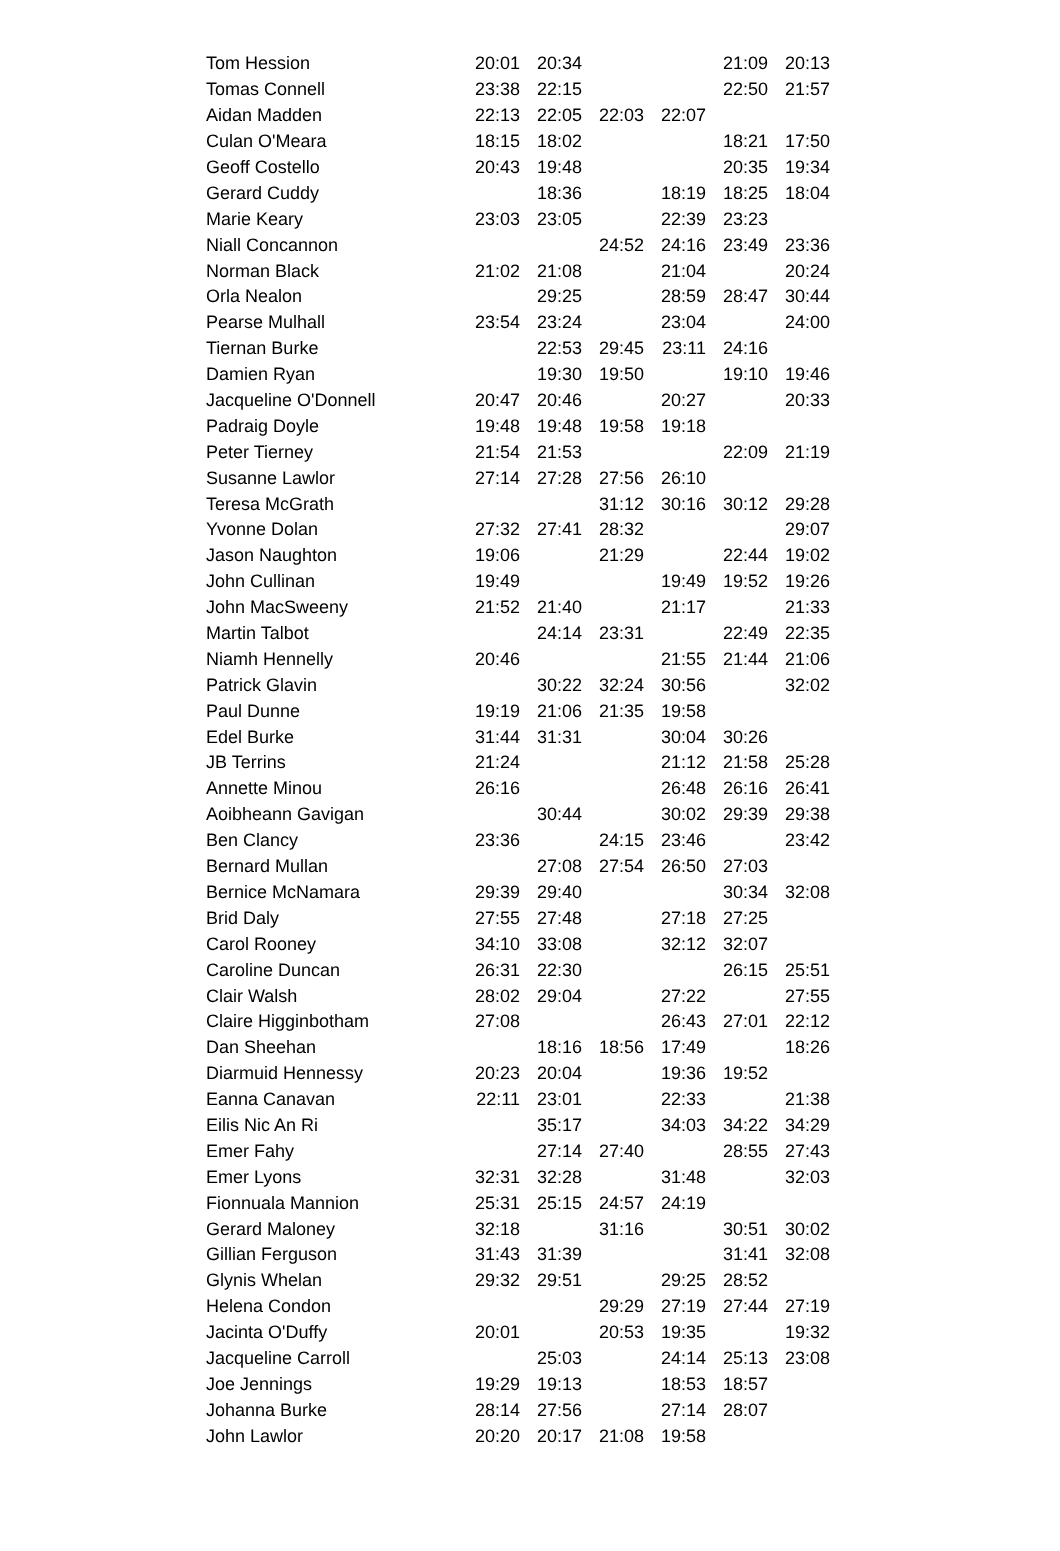| Tom Hession | 20:01 | 20:34 | | | 21:09 | 20:13 |
| Tomas Connell | 23:38 | 22:15 | | | 22:50 | 21:57 |
| Aidan Madden | 22:13 | 22:05 | 22:03 | 22:07 | | |
| Culan O'Meara | 18:15 | 18:02 | | | 18:21 | 17:50 |
| Geoff Costello | 20:43 | 19:48 | | | 20:35 | 19:34 |
| Gerard Cuddy | | 18:36 | | 18:19 | 18:25 | 18:04 |
| Marie Keary | 23:03 | 23:05 | | 22:39 | 23:23 | |
| Niall Concannon | | | 24:52 | 24:16 | 23:49 | 23:36 |
| Norman Black | 21:02 | 21:08 | | 21:04 | | 20:24 |
| Orla Nealon | | 29:25 | | 28:59 | 28:47 | 30:44 |
| Pearse Mulhall | 23:54 | 23:24 | | 23:04 | | 24:00 |
| Tiernan Burke | | 22:53 | 29:45 | 23:11 | 24:16 | |
| Damien Ryan | | 19:30 | 19:50 | | 19:10 | 19:46 |
| Jacqueline O'Donnell | 20:47 | 20:46 | | 20:27 | | 20:33 |
| Padraig Doyle | 19:48 | 19:48 | 19:58 | 19:18 | | |
| Peter Tierney | 21:54 | 21:53 | | | 22:09 | 21:19 |
| Susanne Lawlor | 27:14 | 27:28 | 27:56 | 26:10 | | |
| Teresa McGrath | | | 31:12 | 30:16 | 30:12 | 29:28 |
| Yvonne Dolan | 27:32 | 27:41 | 28:32 | | | 29:07 |
| Jason Naughton | 19:06 | | 21:29 | | 22:44 | 19:02 |
| John Cullinan | 19:49 | | | 19:49 | 19:52 | 19:26 |
| John MacSweeny | 21:52 | 21:40 | | 21:17 | | 21:33 |
| Martin Talbot | | 24:14 | 23:31 | | 22:49 | 22:35 |
| Niamh Hennelly | 20:46 | | | 21:55 | 21:44 | 21:06 |
| Patrick Glavin | | 30:22 | 32:24 | 30:56 | | 32:02 |
| Paul Dunne | 19:19 | 21:06 | 21:35 | 19:58 | | |
| Edel Burke | 31:44 | 31:31 | | 30:04 | 30:26 | |
| JB Terrins | 21:24 | | | 21:12 | 21:58 | 25:28 |
| Annette Minou | 26:16 | | | 26:48 | 26:16 | 26:41 |
| Aoibheann Gavigan | | 30:44 | | 30:02 | 29:39 | 29:38 |
| Ben Clancy | 23:36 | | 24:15 | 23:46 | | 23:42 |
| Bernard Mullan | | 27:08 | 27:54 | 26:50 | 27:03 | |
| Bernice McNamara | 29:39 | 29:40 | | | 30:34 | 32:08 |
| Brid Daly | 27:55 | 27:48 | | 27:18 | 27:25 | |
| Carol Rooney | 34:10 | 33:08 | | 32:12 | 32:07 | |
| Caroline Duncan | 26:31 | 22:30 | | | 26:15 | 25:51 |
| Clair Walsh | 28:02 | 29:04 | | 27:22 | | 27:55 |
| Claire Higginbotham | 27:08 | | | 26:43 | 27:01 | 22:12 |
| Dan Sheehan | | 18:16 | 18:56 | 17:49 | | 18:26 |
| Diarmuid Hennessy | 20:23 | 20:04 | | 19:36 | 19:52 | |
| Eanna Canavan | 22:11 | 23:01 | | 22:33 | | 21:38 |
| Eilis Nic An Ri | | 35:17 | | 34:03 | 34:22 | 34:29 |
| Emer Fahy | | 27:14 | 27:40 | | 28:55 | 27:43 |
| Emer Lyons | 32:31 | 32:28 | | 31:48 | | 32:03 |
| Fionnuala Mannion | 25:31 | 25:15 | 24:57 | 24:19 | | |
| Gerard Maloney | 32:18 | | 31:16 | | 30:51 | 30:02 |
| Gillian Ferguson | 31:43 | 31:39 | | | 31:41 | 32:08 |
| Glynis Whelan | 29:32 | 29:51 | | 29:25 | 28:52 | |
| Helena Condon | | | 29:29 | 27:19 | 27:44 | 27:19 |
| Jacinta O'Duffy | 20:01 | | 20:53 | 19:35 | | 19:32 |
| Jacqueline Carroll | | 25:03 | | 24:14 | 25:13 | 23:08 |
| Joe Jennings | 19:29 | 19:13 | | 18:53 | 18:57 | |
| Johanna Burke | 28:14 | 27:56 | | 27:14 | 28:07 | |
| John Lawlor | 20:20 | 20:17 | 21:08 | 19:58 | | |